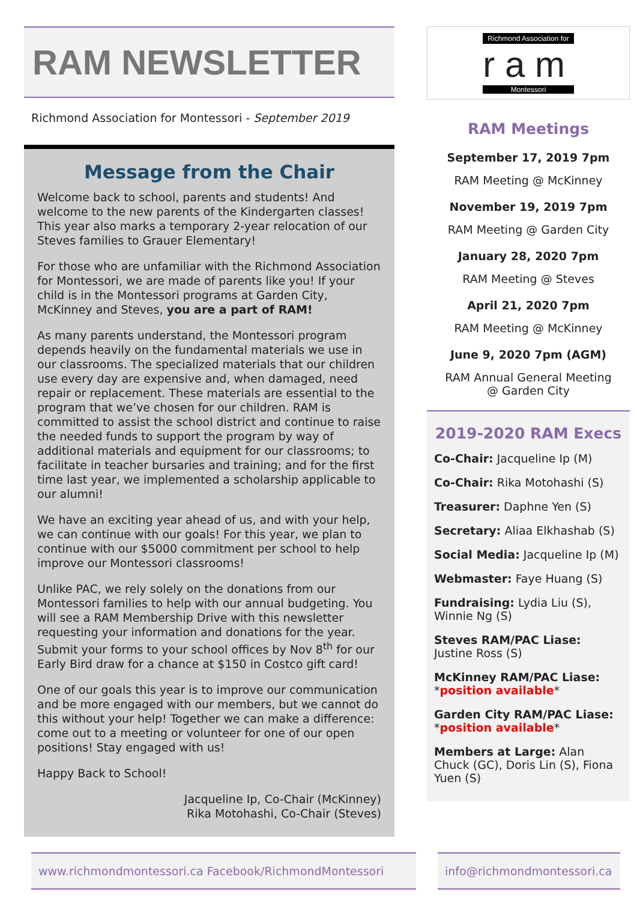RAM NEWSLETTER
Richmond Association for Montessori - September 2019
Message from the Chair
Welcome back to school, parents and students! And welcome to the new parents of the Kindergarten classes! This year also marks a temporary 2-year relocation of our Steves families to Grauer Elementary!
For those who are unfamiliar with the Richmond Association for Montessori, we are made of parents like you! If your child is in the Montessori programs at Garden City, McKinney and Steves, you are a part of RAM!
As many parents understand, the Montessori program depends heavily on the fundamental materials we use in our classrooms. The specialized materials that our children use every day are expensive and, when damaged, need repair or replacement. These materials are essential to the program that we’ve chosen for our children. RAM is committed to assist the school district and continue to raise the needed funds to support the program by way of additional materials and equipment for our classrooms; to facilitate in teacher bursaries and training; and for the first time last year, we implemented a scholarship applicable to our alumni!
We have an exciting year ahead of us, and with your help, we can continue with our goals! For this year, we plan to continue with our $5000 commitment per school to help improve our Montessori classrooms!
Unlike PAC, we rely solely on the donations from our Montessori families to help with our annual budgeting. You will see a RAM Membership Drive with this newsletter requesting your information and donations for the year. Submit your forms to your school offices by Nov 8<sup>th</sup> for our Early Bird draw for a chance at $150 in Costco gift card!
One of our goals this year is to improve our communication and be more engaged with our members, but we cannot do this without your help! Together we can make a difference: come out to a meeting or volunteer for one of our open positions! Stay engaged with us!
Happy Back to School!
Jacqueline Ip, Co-Chair (McKinney)
Rika Motohashi, Co-Chair (Steves)
Richmond Association for
r a m
Montessori
RAM Meetings
September 17, 2019 7pm
RAM Meeting @ McKinney
November 19, 2019 7pm
RAM Meeting @ Garden City
January 28, 2020 7pm
RAM Meeting @ Steves
April 21, 2020 7pm
RAM Meeting @ McKinney
June 9, 2020 7pm (AGM)
RAM Annual General Meeting
@ Garden City
2019-2020 RAM Execs
Co-Chair: Jacqueline Ip (M)
Co-Chair: Rika Motohashi (S)
Treasurer: Daphne Yen (S)
Secretary: Aliaa Elkhashab (S)
Social Media: Jacqueline Ip (M)
Webmaster: Faye Huang (S)
Fundraising: Lydia Liu (S), Winnie Ng (S)
Steves RAM/PAC Liase:
Justine Ross (S)
McKinney RAM/PAC Liase:
*position available*
Garden City RAM/PAC Liase:
*position available*
Members at Large: Alan Chuck (GC), Doris Lin (S), Fiona Yuen (S)
www.richmondmontessori.ca Facebook/RichmondMontessori info@richmondmontessori.ca